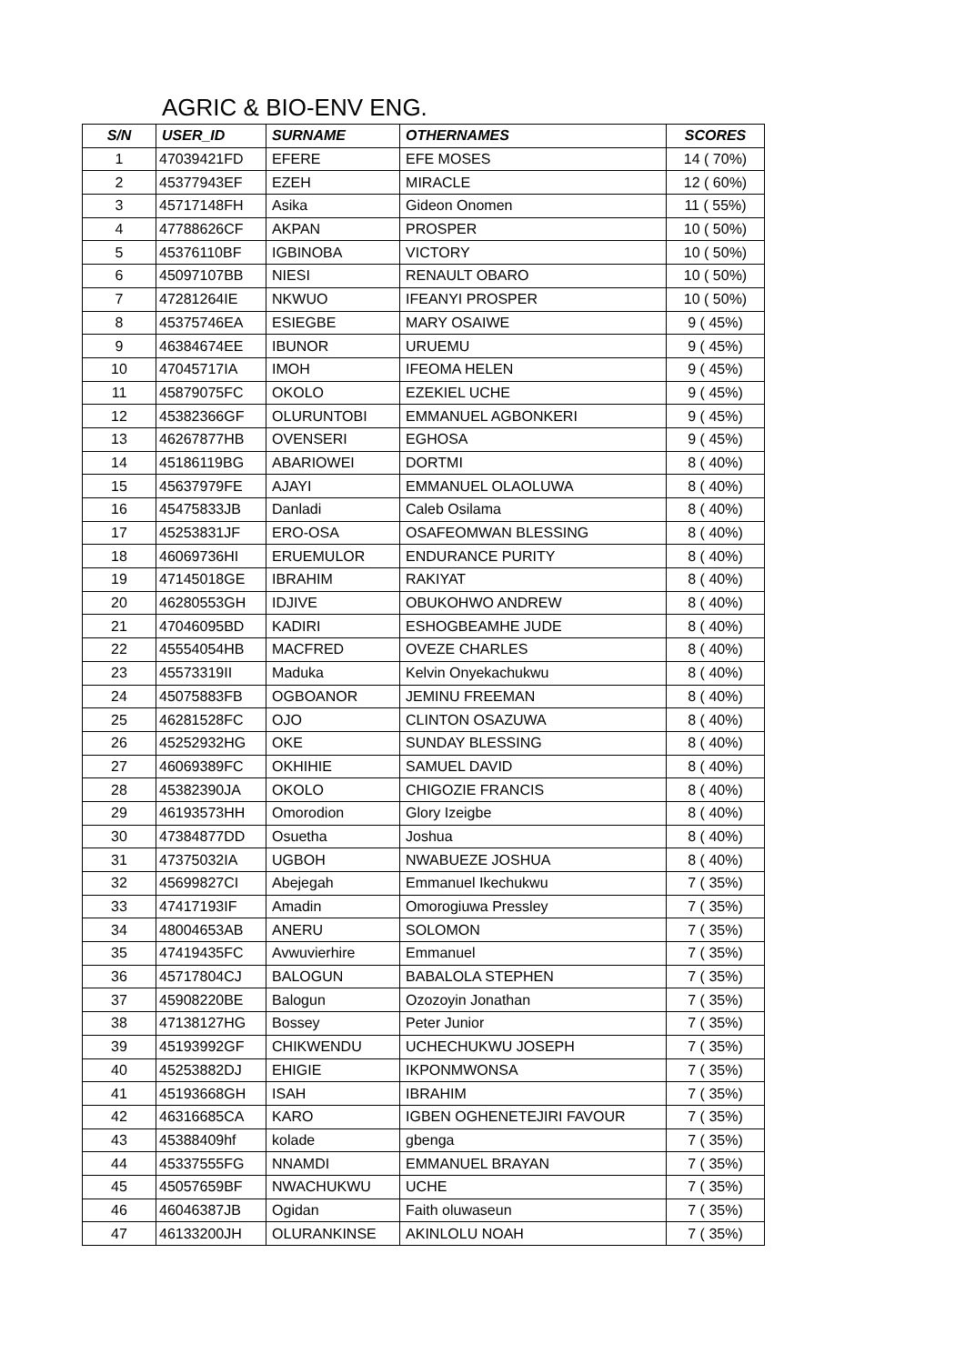AGRIC & BIO-ENV ENG.
| S/N | USER_ID | SURNAME | OTHERNAMES | SCORES |
| --- | --- | --- | --- | --- |
| 1 | 47039421FD | EFERE | EFE MOSES | 14 ( 70%) |
| 2 | 45377943EF | EZEH | MIRACLE | 12 ( 60%) |
| 3 | 45717148FH | Asika | Gideon Onomen | 11 ( 55%) |
| 4 | 47788626CF | AKPAN | PROSPER | 10 ( 50%) |
| 5 | 45376110BF | IGBINOBA | VICTORY | 10 ( 50%) |
| 6 | 45097107BB | NIESI | RENAULT OBARO | 10 ( 50%) |
| 7 | 47281264IE | NKWUO | IFEANYI PROSPER | 10 ( 50%) |
| 8 | 45375746EA | ESIEGBE | MARY OSAIWE | 9 ( 45%) |
| 9 | 46384674EE | IBUNOR | URUEMU | 9 ( 45%) |
| 10 | 47045717IA | IMOH | IFEOMA HELEN | 9 ( 45%) |
| 11 | 45879075FC | OKOLO | EZEKIEL UCHE | 9 ( 45%) |
| 12 | 45382366GF | OLURUNTOBI | EMMANUEL AGBONKERI | 9 ( 45%) |
| 13 | 46267877HB | OVENSERI | EGHOSA | 9 ( 45%) |
| 14 | 45186119BG | ABARIOWEI | DORTMI | 8 ( 40%) |
| 15 | 45637979FE | AJAYI | EMMANUEL OLAOLUWA | 8 ( 40%) |
| 16 | 45475833JB | Danladi | Caleb Osilama | 8 ( 40%) |
| 17 | 45253831JF | ERO-OSA | OSAFEOMWAN BLESSING | 8 ( 40%) |
| 18 | 46069736HI | ERUEMULOR | ENDURANCE PURITY | 8 ( 40%) |
| 19 | 47145018GE | IBRAHIM | RAKIYAT | 8 ( 40%) |
| 20 | 46280553GH | IDJIVE | OBUKOHWO ANDREW | 8 ( 40%) |
| 21 | 47046095BD | KADIRI | ESHOGBEAMHE JUDE | 8 ( 40%) |
| 22 | 45554054HB | MACFRED | OVEZE CHARLES | 8 ( 40%) |
| 23 | 45573319II | Maduka | Kelvin Onyekachukwu | 8 ( 40%) |
| 24 | 45075883FB | OGBOANOR | JEMINU FREEMAN | 8 ( 40%) |
| 25 | 46281528FC | OJO | CLINTON OSAZUWA | 8 ( 40%) |
| 26 | 45252932HG | OKE | SUNDAY BLESSING | 8 ( 40%) |
| 27 | 46069389FC | OKHIHIE | SAMUEL DAVID | 8 ( 40%) |
| 28 | 45382390JA | OKOLO | CHIGOZIE FRANCIS | 8 ( 40%) |
| 29 | 46193573HH | Omorodion | Glory Izeigbe | 8 ( 40%) |
| 30 | 47384877DD | Osuetha | Joshua | 8 ( 40%) |
| 31 | 47375032IA | UGBOH | NWABUEZE JOSHUA | 8 ( 40%) |
| 32 | 45699827CI | Abejegah | Emmanuel Ikechukwu | 7 ( 35%) |
| 33 | 47417193IF | Amadin | Omorogiuwa Pressley | 7 ( 35%) |
| 34 | 48004653AB | ANERU | SOLOMON | 7 ( 35%) |
| 35 | 47419435FC | Avwuvierhire | Emmanuel | 7 ( 35%) |
| 36 | 45717804CJ | BALOGUN | BABALOLA STEPHEN | 7 ( 35%) |
| 37 | 45908220BE | Balogun | Ozozoyin Jonathan | 7 ( 35%) |
| 38 | 47138127HG | Bossey | Peter Junior | 7 ( 35%) |
| 39 | 45193992GF | CHIKWENDU | UCHECHUKWU JOSEPH | 7 ( 35%) |
| 40 | 45253882DJ | EHIGIE | IKPONMWONSA | 7 ( 35%) |
| 41 | 45193668GH | ISAH | IBRAHIM | 7 ( 35%) |
| 42 | 46316685CA | KARO | IGBEN OGHENETEJIRI FAVOUR | 7 ( 35%) |
| 43 | 45388409hf | kolade | gbenga | 7 ( 35%) |
| 44 | 45337555FG | NNAMDI | EMMANUEL BRAYAN | 7 ( 35%) |
| 45 | 45057659BF | NWACHUKWU | UCHE | 7 ( 35%) |
| 46 | 46046387JB | Ogidan | Faith oluwaseun | 7 ( 35%) |
| 47 | 46133200JH | OLURANKINSE | AKINLOLU NOAH | 7 ( 35%) |